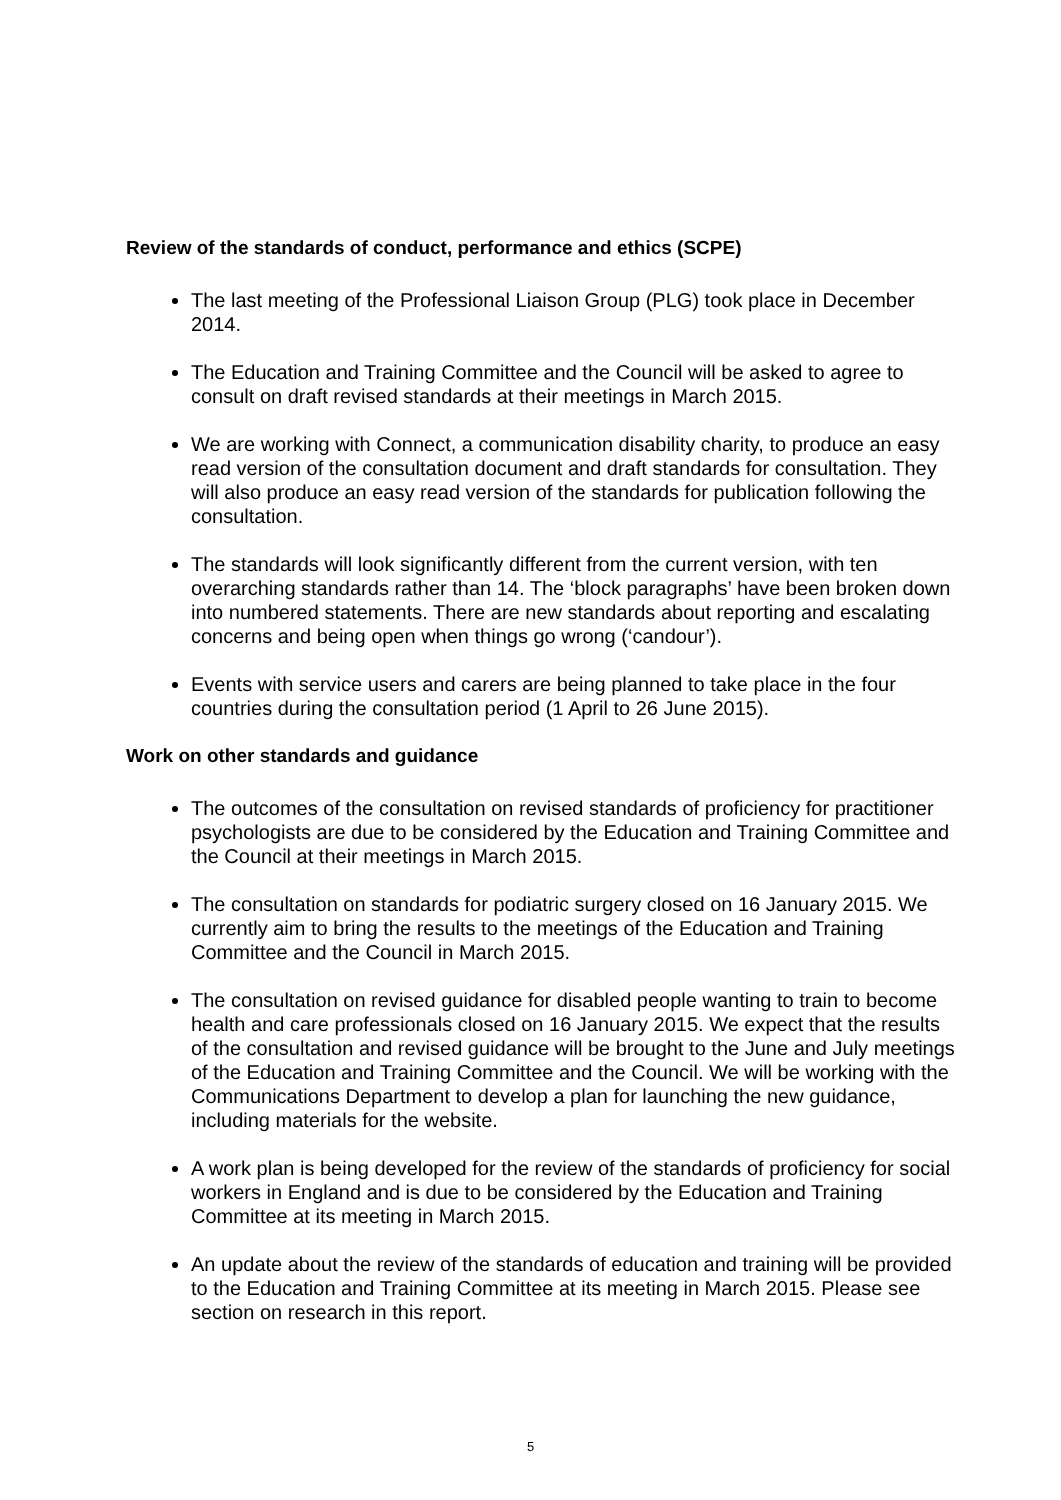Review of the standards of conduct, performance and ethics (SCPE)
The last meeting of the Professional Liaison Group (PLG) took place in December 2014.
The Education and Training Committee and the Council will be asked to agree to consult on draft revised standards at their meetings in March 2015.
We are working with Connect, a communication disability charity, to produce an easy read version of the consultation document and draft standards for consultation. They will also produce an easy read version of the standards for publication following the consultation.
The standards will look significantly different from the current version, with ten overarching standards rather than 14. The ‘block paragraphs’ have been broken down into numbered statements. There are new standards about reporting and escalating concerns and being open when things go wrong (‘candour’).
Events with service users and carers are being planned to take place in the four countries during the consultation period (1 April to 26 June 2015).
Work on other standards and guidance
The outcomes of the consultation on revised standards of proficiency for practitioner psychologists are due to be considered by the Education and Training Committee and the Council at their meetings in March 2015.
The consultation on standards for podiatric surgery closed on 16 January 2015. We currently aim to bring the results to the meetings of the Education and Training Committee and the Council in March 2015.
The consultation on revised guidance for disabled people wanting to train to become health and care professionals closed on 16 January 2015. We expect that the results of the consultation and revised guidance will be brought to the June and July meetings of the Education and Training Committee and the Council. We will be working with the Communications Department to develop a plan for launching the new guidance, including materials for the website.
A work plan is being developed for the review of the standards of proficiency for social workers in England and is due to be considered by the Education and Training Committee at its meeting in March 2015.
An update about the review of the standards of education and training will be provided to the Education and Training Committee at its meeting in March 2015. Please see section on research in this report.
5